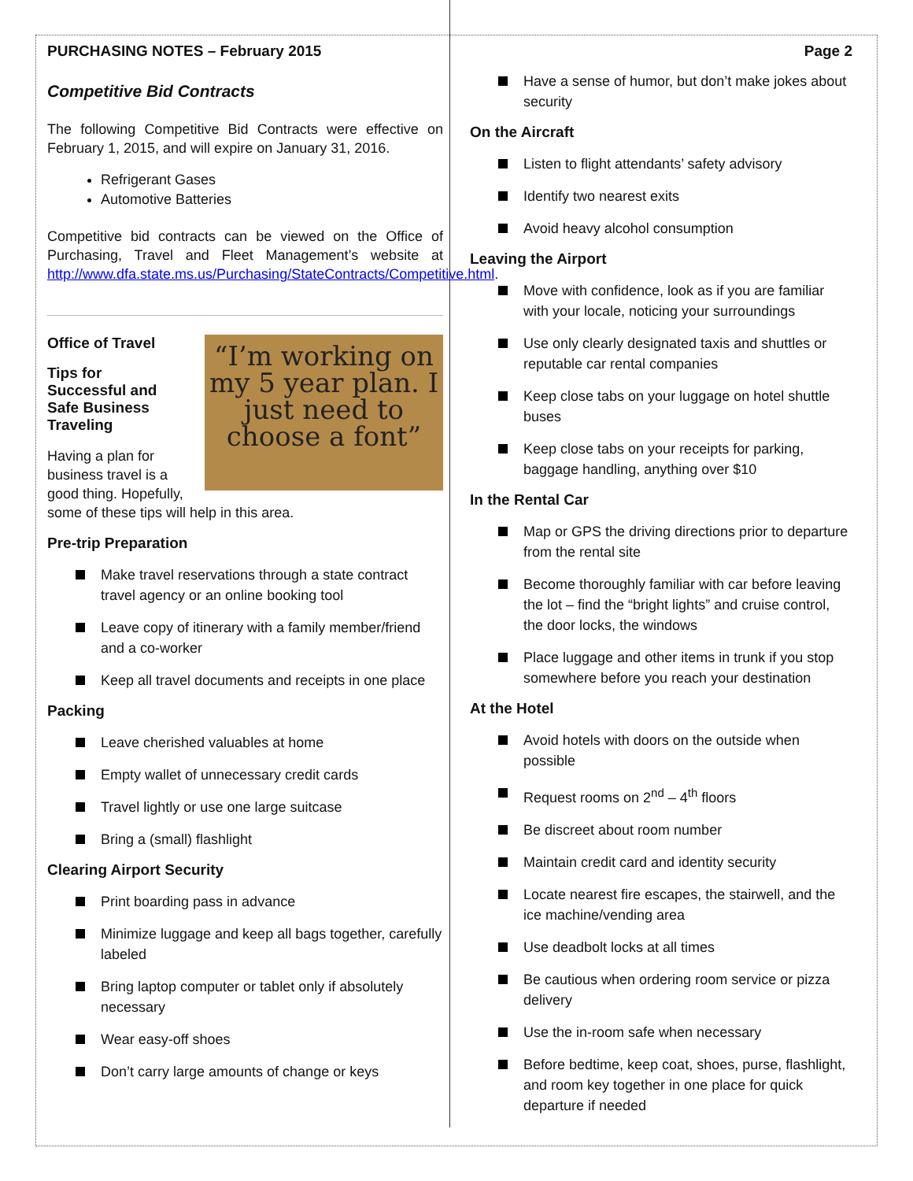PURCHASING NOTES – February 2015
Competitive Bid Contracts
The following Competitive Bid Contracts were effective on February 1, 2015, and will expire on January 31, 2016.
Refrigerant Gases
Automotive Batteries
Competitive bid contracts can be viewed on the Office of Purchasing, Travel and Fleet Management’s website at http://www.dfa.state.ms.us/Purchasing/StateContracts/Competitive.html.
“I’m working on my 5 year plan. I just need to choose a font”
Office of Travel
Tips for
Successful and
Safe Business
Traveling
Having a plan for business travel is a good thing. Hopefully, some of these tips will help in this area.
Pre-trip Preparation
Make travel reservations through a state contract travel agency or an online booking tool
Leave copy of itinerary with a family member/friend and a co-worker
Keep all travel documents and receipts in one place
Packing
Leave cherished valuables at home
Empty wallet of unnecessary credit cards
Travel lightly or use one large suitcase
Bring a (small) flashlight
Clearing Airport Security
Print boarding pass in advance
Minimize luggage and keep all bags together, carefully labeled
Bring laptop computer or tablet only if absolutely necessary
Wear easy-off shoes
Don’t carry large amounts of change or keys
Page 2
Have a sense of humor, but don’t make jokes about security
On the Aircraft
Listen to flight attendants’ safety advisory
Identify two nearest exits
Avoid heavy alcohol consumption
Leaving the Airport
Move with confidence, look as if you are familiar with your locale, noticing your surroundings
Use only clearly designated taxis and shuttles or reputable car rental companies
Keep close tabs on your luggage on hotel shuttle buses
Keep close tabs on your receipts for parking, baggage handling, anything over $10
In the Rental Car
Map or GPS the driving directions prior to departure from the rental site
Become thoroughly familiar with car before leaving the lot – find the “bright lights” and cruise control, the door locks, the windows
Place luggage and other items in trunk if you stop somewhere before you reach your destination
At the Hotel
Avoid hotels with doors on the outside when possible
Request rooms on 2<sup>nd</sup> – 4<sup>th</sup> floors
Be discreet about room number
Maintain credit card and identity security
Locate nearest fire escapes, the stairwell, and the ice machine/vending area
Use deadbolt locks at all times
Be cautious when ordering room service or pizza delivery
Use the in-room safe when necessary
Before bedtime, keep coat, shoes, purse, flashlight, and room key together in one place for quick departure if needed